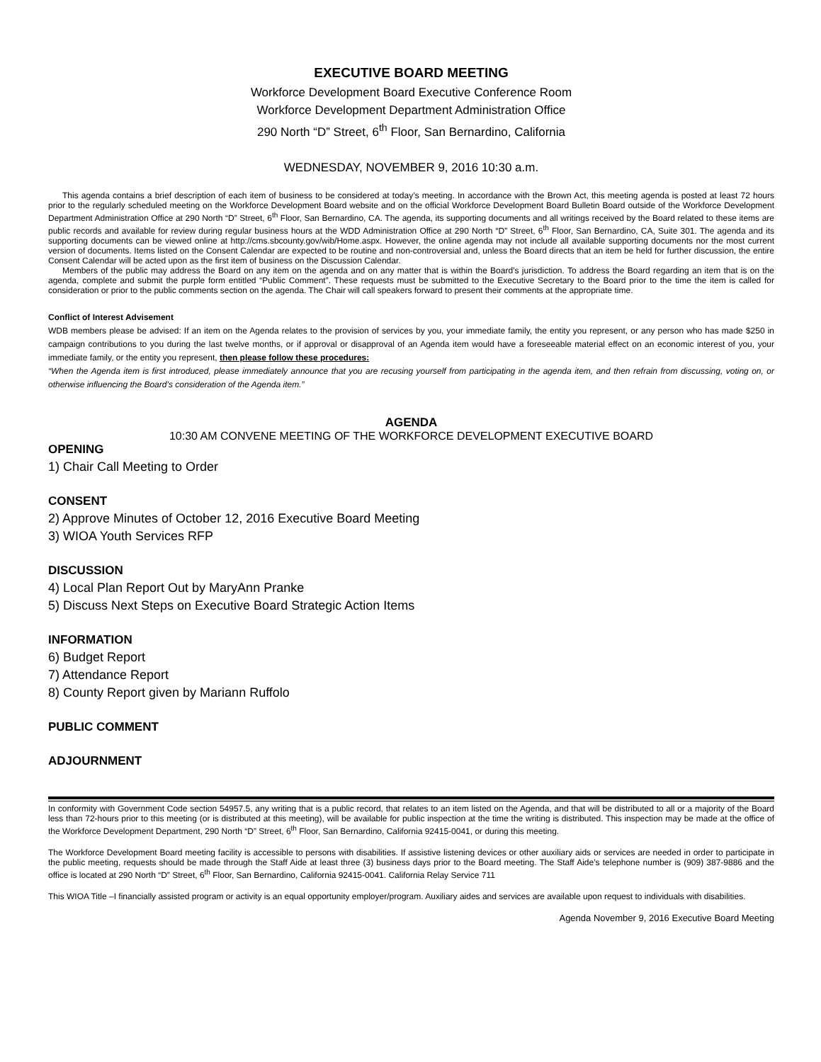EXECUTIVE BOARD MEETING
Workforce Development Board Executive Conference Room
Workforce Development Department Administration Office
290 North “D” Street, 6<sup>th</sup> Floor, San Bernardino, California
WEDNESDAY, NOVEMBER 9, 2016 10:30 a.m.
This agenda contains a brief description of each item of business to be considered at today’s meeting. In accordance with the Brown Act, this meeting agenda is posted at least 72 hours prior to the regularly scheduled meeting on the Workforce Development Board website and on the official Workforce Development Board Bulletin Board outside of the Workforce Development Department Administration Office at 290 North “D” Street, 6<sup>th</sup> Floor, San Bernardino, CA. The agenda, its supporting documents and all writings received by the Board related to these items are public records and available for review during regular business hours at the WDD Administration Office at 290 North “D” Street, 6<sup>th</sup> Floor, San Bernardino, CA, Suite 301. The agenda and its supporting documents can be viewed online at http://cms.sbcounty.gov/wib/Home.aspx. However, the online agenda may not include all available supporting documents nor the most current version of documents. Items listed on the Consent Calendar are expected to be routine and non-controversial and, unless the Board directs that an item be held for further discussion, the entire Consent Calendar will be acted upon as the first item of business on the Discussion Calendar.
Members of the public may address the Board on any item on the agenda and on any matter that is within the Board’s jurisdiction. To address the Board regarding an item that is on the agenda, complete and submit the purple form entitled “Public Comment”. These requests must be submitted to the Executive Secretary to the Board prior to the time the item is called for consideration or prior to the public comments section on the agenda. The Chair will call speakers forward to present their comments at the appropriate time.
Conflict of Interest Advisement
WDB members please be advised: If an item on the Agenda relates to the provision of services by you, your immediate family, the entity you represent, or any person who has made $250 in campaign contributions to you during the last twelve months, or if approval or disapproval of an Agenda item would have a foreseeable material effect on an economic interest of you, your immediate family, or the entity you represent, then please follow these procedures:
“When the Agenda item is first introduced, please immediately announce that you are recusing yourself from participating in the agenda item, and then refrain from discussing, voting on, or otherwise influencing the Board’s consideration of the Agenda item.”
AGENDA
10:30 AM CONVENE MEETING OF THE WORKFORCE DEVELOPMENT EXECUTIVE BOARD
OPENING
1) Chair Call Meeting to Order
CONSENT
2) Approve Minutes of October 12, 2016 Executive Board Meeting
3) WIOA Youth Services RFP
DISCUSSION
4) Local Plan Report Out by MaryAnn Pranke
5) Discuss Next Steps on Executive Board Strategic Action Items
INFORMATION
6) Budget Report
7) Attendance Report
8) County Report given by Mariann Ruffolo
PUBLIC COMMENT
ADJOURNMENT
In conformity with Government Code section 54957.5, any writing that is a public record, that relates to an item listed on the Agenda, and that will be distributed to all or a majority of the Board less than 72-hours prior to this meeting (or is distributed at this meeting), will be available for public inspection at the time the writing is distributed. This inspection may be made at the office of the Workforce Development Department, 290 North “D” Street, 6<sup>th</sup> Floor, San Bernardino, California 92415-0041, or during this meeting.
The Workforce Development Board meeting facility is accessible to persons with disabilities. If assistive listening devices or other auxiliary aids or services are needed in order to participate in the public meeting, requests should be made through the Staff Aide at least three (3) business days prior to the Board meeting. The Staff Aide’s telephone number is (909) 387-9886 and the office is located at 290 North “D” Street, 6<sup>th</sup> Floor, San Bernardino, California 92415-0041. California Relay Service 711
This WIOA Title –I financially assisted program or activity is an equal opportunity employer/program. Auxiliary aides and services are available upon request to individuals with disabilities.
Agenda November 9, 2016 Executive Board Meeting